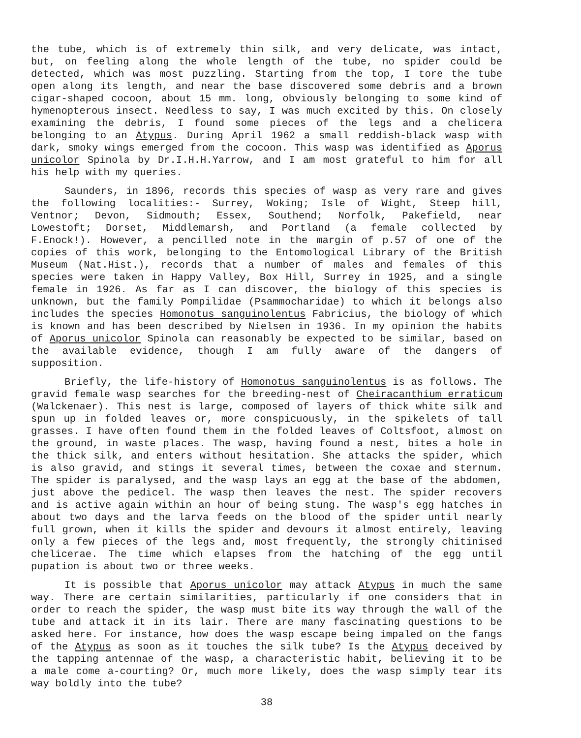the tube, which is of extremely thin silk, and very delicate, was intact, but, on feeling along the whole length of the tube, no spider could be detected, which was most puzzling. Starting from the top, I tore the tube open along its length, and near the base discovered some debris and a brown cigar-shaped cocoon, about 15 mm. long, obviously belonging to some kind of hymenopterous insect. Needless to say, I was much excited by this. On closely examining the debris, I found some pieces of the legs and a chelicera belonging to an Atypus. During April 1962 a small reddish-black wasp with dark, smoky wings emerged from the cocoon. This wasp was identified as Aporus unicolor Spinola by Dr.I.H.H.Yarrow, and I am most grateful to him for all his help with my queries.
Saunders, in 1896, records this species of wasp as very rare and gives the following localities:- Surrey, Woking; Isle of Wight, Steep hill, Ventnor; Devon, Sidmouth; Essex, Southend; Norfolk, Pakefield, near Lowestoft; Dorset, Middlemarsh, and Portland (a female collected by F.Enock!). However, a pencilled note in the margin of p.57 of one of the copies of this work, belonging to the Entomological Library of the British Museum (Nat.Hist.), records that a number of males and females of this species were taken in Happy Valley, Box Hill, Surrey in 1925, and a single female in 1926. As far as I can discover, the biology of this species is unknown, but the family Pompilidae (Psammocharidae) to which it belongs also includes the species Homonotus sanguinolentus Fabricius, the biology of which is known and has been described by Nielsen in 1936. In my opinion the habits of Aporus unicolor Spinola can reasonably be expected to be similar, based on the available evidence, though I am fully aware of the dangers of supposition.
Briefly, the life-history of Homonotus sanguinolentus is as follows. The gravid female wasp searches for the breeding-nest of Cheiracanthium erraticum (Walckenaer). This nest is large, composed of layers of thick white silk and spun up in folded leaves or, more conspicuously, in the spikelets of tall grasses. I have often found them in the folded leaves of Coltsfoot, almost on the ground, in waste places. The wasp, having found a nest, bites a hole in the thick silk, and enters without hesitation. She attacks the spider, which is also gravid, and stings it several times, between the coxae and sternum. The spider is paralysed, and the wasp lays an egg at the base of the abdomen, just above the pedicel. The wasp then leaves the nest. The spider recovers and is active again within an hour of being stung. The wasp's egg hatches in about two days and the larva feeds on the blood of the spider until nearly full grown, when it kills the spider and devours it almost entirely, leaving only a few pieces of the legs and, most frequently, the strongly chitinised chelicerae. The time which elapses from the hatching of the egg until pupation is about two or three weeks.
It is possible that Aporus unicolor may attack Atypus in much the same way. There are certain similarities, particularly if one considers that in order to reach the spider, the wasp must bite its way through the wall of the tube and attack it in its lair. There are many fascinating questions to be asked here. For instance, how does the wasp escape being impaled on the fangs of the Atypus as soon as it touches the silk tube? Is the Atypus deceived by the tapping antennae of the wasp, a characteristic habit, believing it to be a male come a-courting? Or, much more likely, does the wasp simply tear its way boldly into the tube?
38